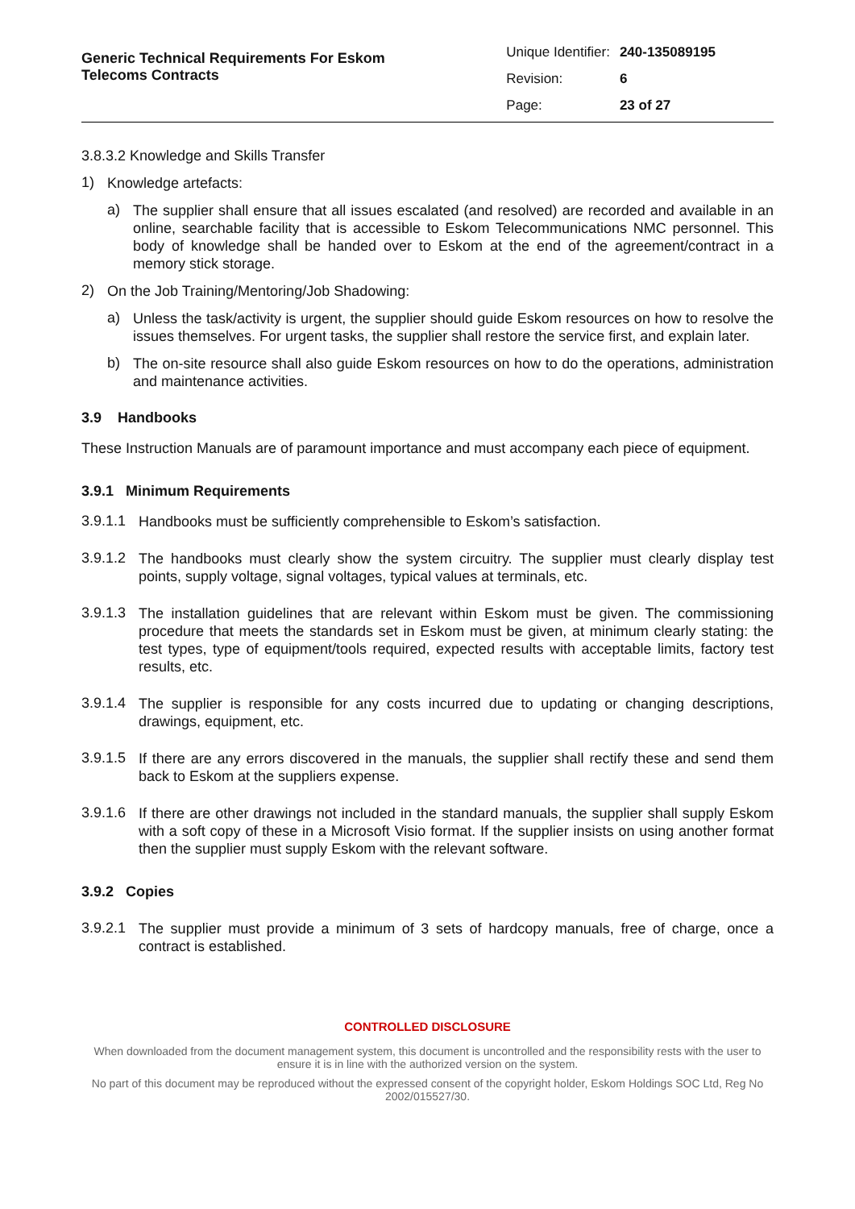Generic Technical Requirements For Eskom
Telecoms Contracts
| Unique Identifier: | 240-135089195 |
| Revision: | 6 |
| Page: | 23 of 27 |
3.8.3.2 Knowledge and Skills Transfer
1)
Knowledge artefacts:
a)
The supplier shall ensure that all issues escalated (and resolved) are recorded and available in an online, searchable facility that is accessible to Eskom Telecommunications NMC personnel. This body of knowledge shall be handed over to Eskom at the end of the agreement/contract in a memory stick storage.
2)
On the Job Training/Mentoring/Job Shadowing:
a)
Unless the task/activity is urgent, the supplier should guide Eskom resources on how to resolve the issues themselves. For urgent tasks, the supplier shall restore the service first, and explain later.
b)
The on-site resource shall also guide Eskom resources on how to do the operations, administration and maintenance activities.
3.9 Handbooks
These Instruction Manuals are of paramount importance and must accompany each piece of equipment.
3.9.1 Minimum Requirements
3.9.1.1
Handbooks must be sufficiently comprehensible to Eskom’s satisfaction.
3.9.1.2
The handbooks must clearly show the system circuitry. The supplier must clearly display test points, supply voltage, signal voltages, typical values at terminals, etc.
3.9.1.3
The installation guidelines that are relevant within Eskom must be given. The commissioning procedure that meets the standards set in Eskom must be given, at minimum clearly stating: the test types, type of equipment/tools required, expected results with acceptable limits, factory test results, etc.
3.9.1.4
The supplier is responsible for any costs incurred due to updating or changing descriptions, drawings, equipment, etc.
3.9.1.5
If there are any errors discovered in the manuals, the supplier shall rectify these and send them back to Eskom at the suppliers expense.
3.9.1.6
If there are other drawings not included in the standard manuals, the supplier shall supply Eskom with a soft copy of these in a Microsoft Visio format. If the supplier insists on using another format then the supplier must supply Eskom with the relevant software.
3.9.2 Copies
3.9.2.1
The supplier must provide a minimum of 3 sets of hardcopy manuals, free of charge, once a contract is established.
CONTROLLED DISCLOSURE
When downloaded from the document management system, this document is uncontrolled and the responsibility rests with the user to ensure it is in line with the authorized version on the system.
No part of this document may be reproduced without the expressed consent of the copyright holder, Eskom Holdings SOC Ltd, Reg No 2002/015527/30.